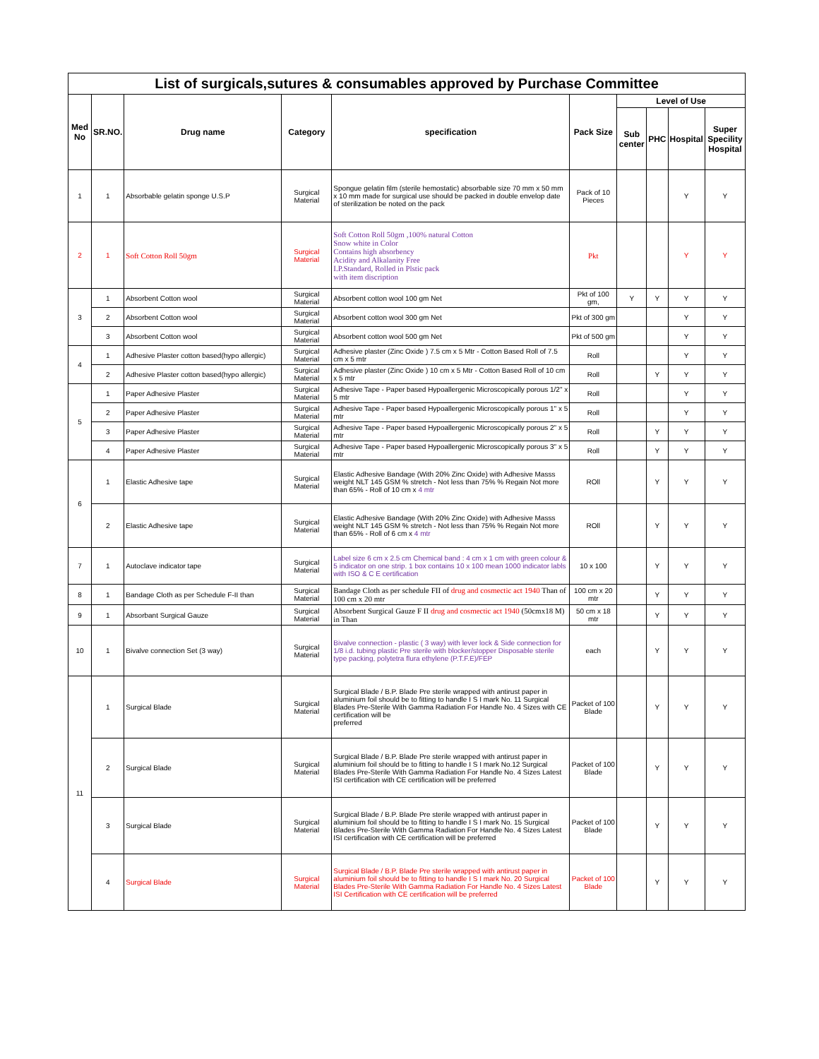| List of surgicals,sutures & consumables approved by Purchase Committee | | | | | | | | | |
| Med No | SR.NO. | Drug name | Category | specification | Pack Size | Level of Use | | | |
| | | | | | | Sub center | PHC | Hospital | Super Specility Hospital |
| 1 | 1 | Absorbable gelatin sponge U.S.P | Surgical Material | Spongue gelatin film (sterile hemostatic) absorbable size 70 mm x 50 mm x 10 mm made for surgical use should be packed in double envelop date of sterilization be noted on the pack | Pack of 10 Pieces | | | Y | Y |
| 2 | 1 | Soft Cotton Roll 50gm | Surgical Material | Soft Cotton Roll 50gm ,100% natural Cotton Snow white in Color Contains high absorbency Acidity and Alkalanity Free I.P.Standard, Rolled in Plstic pack with item discription | Pkt | | | Y | Y |
| 3 | 1 | Absorbent Cotton wool | Surgical Material | Absorbent cotton wool 100 gm Net | Pkt of 100 gm, | Y | Y | Y | Y |
| | 2 | Absorbent Cotton wool | Surgical Material | Absorbent cotton wool 300 gm Net | Pkt of 300 gm | | | Y | Y |
| | 3 | Absorbent Cotton wool | Surgical Material | Absorbent cotton wool 500 gm Net | Pkt of 500 gm | | | Y | Y |
| 4 | 1 | Adhesive Plaster cotton based(hypo allergic) | Surgical Material | Adhesive plaster (Zinc Oxide ) 7.5 cm x 5 Mtr - Cotton Based Roll of 7.5 cm x 5 mtr | Roll | | | Y | Y |
| | 2 | Adhesive Plaster cotton based(hypo allergic) | Surgical Material | Adhesive plaster (Zinc Oxide ) 10 cm x 5 Mtr - Cotton Based Roll of 10 cm x 5 mtr | Roll | | Y | Y | Y |
| 5 | 1 | Paper Adhesive Plaster | Surgical Material | Adhesive Tape - Paper based Hypoallergenic Microscopically porous 1/2" x 5 mtr | Roll | | | Y | Y |
| | 2 | Paper Adhesive Plaster | Surgical Material | Adhesive Tape - Paper based Hypoallergenic Microscopically porous 1" x 5 mtr | Roll | | | Y | Y |
| | 3 | Paper Adhesive Plaster | Surgical Material | Adhesive Tape - Paper based Hypoallergenic Microscopically porous 2" x 5 mtr | Roll | | Y | Y | Y |
| | 4 | Paper Adhesive Plaster | Surgical Material | Adhesive Tape - Paper based Hypoallergenic Microscopically porous 3" x 5 mtr | Roll | | Y | Y | Y |
| 6 | 1 | Elastic Adhesive tape | Surgical Material | Elastic Adhesive Bandage (With 20% Zinc Oxide) with Adhesive Masss weight NLT 145 GSM % stretch - Not less than 75% % Regain Not more than 65% - Roll of 10 cm x 4 mtr | ROll | | Y | Y | Y |
| | 2 | Elastic Adhesive tape | Surgical Material | Elastic Adhesive Bandage (With 20% Zinc Oxide) with Adhesive Masss weight NLT 145 GSM % stretch - Not less than 75% % Regain Not more than 65% - Roll of 6 cm x 4 mtr | ROll | | Y | Y | Y |
| 7 | 1 | Autoclave indicator tape | Surgical Material | Label size 6 cm x 2.5 cm Chemical band : 4 cm x 1 cm with green colour & 5 indicator on one strip. 1 box contains 10 x 100 mean 1000 indicator labls with ISO & C E certification | 10 x 100 | | Y | Y | Y |
| 8 | 1 | Bandage Cloth as per Schedule F-II than | Surgical Material | Bandage Cloth as per schedule FII of drug and cosmectic act 1940 Than of 100 cm x 20 mtr | 100 cm x 20 mtr | | Y | Y | Y |
| 9 | 1 | Absorbant Surgical Gauze | Surgical Material | Absorbent Surgical Gauze F II drug and cosmectic act 1940 (50cmx18 M) in Than | 50 cm x 18 mtr | | Y | Y | Y |
| 10 | 1 | Bivalve connection Set (3 way) | Surgical Material | Bivalve connection - plastic ( 3 way) with lever lock & Side connection for 1/8 i.d. tubing plastic Pre sterile with blocker/stopper Disposable sterile type packing, polytetra flura ethylene (P.T.F.E)/FEP | each | | Y | Y | Y |
| 11 | 1 | Surgical Blade | Surgical Material | Surgical Blade / B.P. Blade Pre sterile wrapped with antirust paper in aluminium foil should be to fitting to handle I S I mark No. 11 Surgical Blades Pre-Sterile With Gamma Radiation For Handle No. 4 Sizes with CE certification will be preferred | Packet of 100 Blade | | Y | Y | Y |
| | 2 | Surgical Blade | Surgical Material | Surgical Blade / B.P. Blade Pre sterile wrapped with antirust paper in aluminium foil should be to fitting to handle I S I mark No.12 Surgical Blades Pre-Sterile With Gamma Radiation For Handle No. 4 Sizes Latest ISI certification with CE certification will be preferred | Packet of 100 Blade | | Y | Y | Y |
| | 3 | Surgical Blade | Surgical Material | Surgical Blade / B.P. Blade Pre sterile wrapped with antirust paper in aluminium foil should be to fitting to handle I S I mark No. 15 Surgical Blades Pre-Sterile With Gamma Radiation For Handle No. 4 Sizes Latest ISI certification with CE certification will be preferred | Packet of 100 Blade | | Y | Y | Y |
| | 4 | Surgical Blade | Surgical Material | Surgical Blade / B.P. Blade Pre sterile wrapped with antirust paper in aluminium foil should be to fitting to handle I S I mark No. 20 Surgical Blades Pre-Sterile With Gamma Radiation For Handle No. 4 Sizes Latest ISI Certification with CE certification will be preferred | Packet of 100 Blade | | Y | Y | Y |